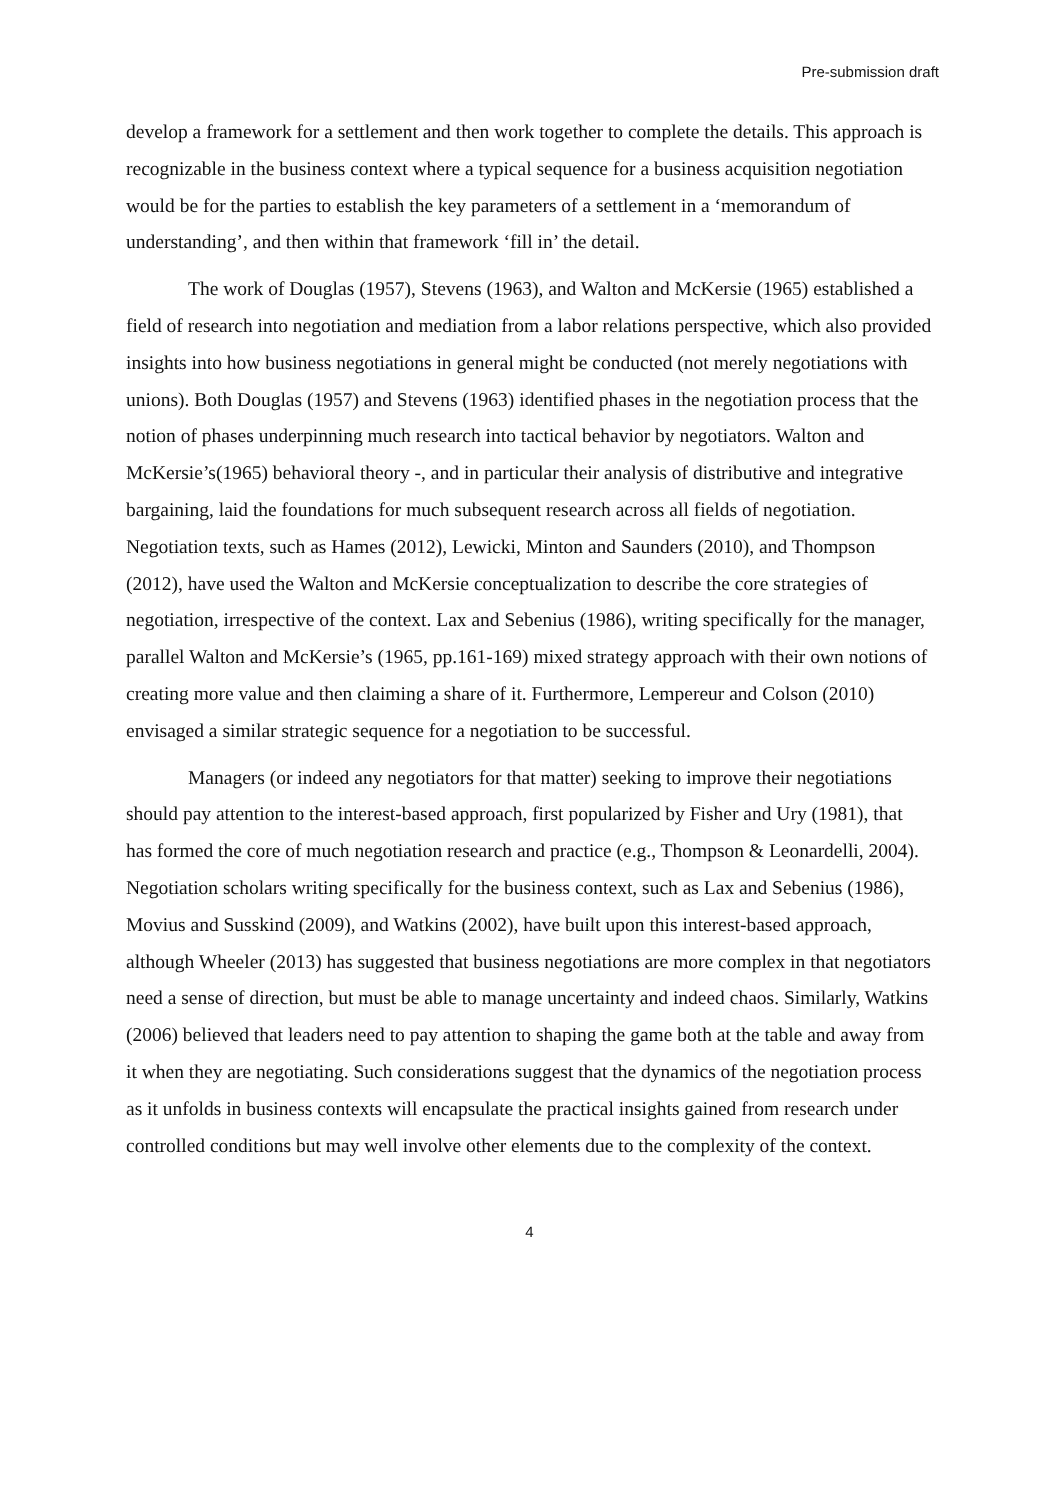Pre-submission draft
develop a framework for a settlement and then work together to complete the details. This approach is recognizable in the business context where a typical sequence for a business acquisition negotiation would be for the parties to establish the key parameters of a settlement in a ‘memorandum of understanding’, and then within that framework ‘fill in’ the detail.
The work of Douglas (1957), Stevens (1963), and Walton and McKersie (1965) established a field of research into negotiation and mediation from a labor relations perspective, which also provided insights into how business negotiations in general might be conducted (not merely negotiations with unions). Both Douglas (1957) and Stevens (1963) identified phases in the negotiation process that the notion of phases underpinning much research into tactical behavior by negotiators. Walton and McKersie’s(1965) behavioral theory -, and in particular their analysis of distributive and integrative bargaining, laid the foundations for much subsequent research across all fields of negotiation. Negotiation texts, such as Hames (2012), Lewicki, Minton and Saunders (2010), and Thompson (2012), have used the Walton and McKersie conceptualization to describe the core strategies of negotiation, irrespective of the context. Lax and Sebenius (1986), writing specifically for the manager, parallel Walton and McKersie’s (1965, pp.161-169) mixed strategy approach with their own notions of creating more value and then claiming a share of it. Furthermore, Lempereur and Colson (2010) envisaged a similar strategic sequence for a negotiation to be successful.
Managers (or indeed any negotiators for that matter) seeking to improve their negotiations should pay attention to the interest-based approach, first popularized by Fisher and Ury (1981), that has formed the core of much negotiation research and practice (e.g., Thompson & Leonardelli, 2004). Negotiation scholars writing specifically for the business context, such as Lax and Sebenius (1986), Movius and Susskind (2009), and Watkins (2002), have built upon this interest-based approach, although Wheeler (2013) has suggested that business negotiations are more complex in that negotiators need a sense of direction, but must be able to manage uncertainty and indeed chaos. Similarly, Watkins (2006) believed that leaders need to pay attention to shaping the game both at the table and away from it when they are negotiating. Such considerations suggest that the dynamics of the negotiation process as it unfolds in business contexts will encapsulate the practical insights gained from research under controlled conditions but may well involve other elements due to the complexity of the context.
4